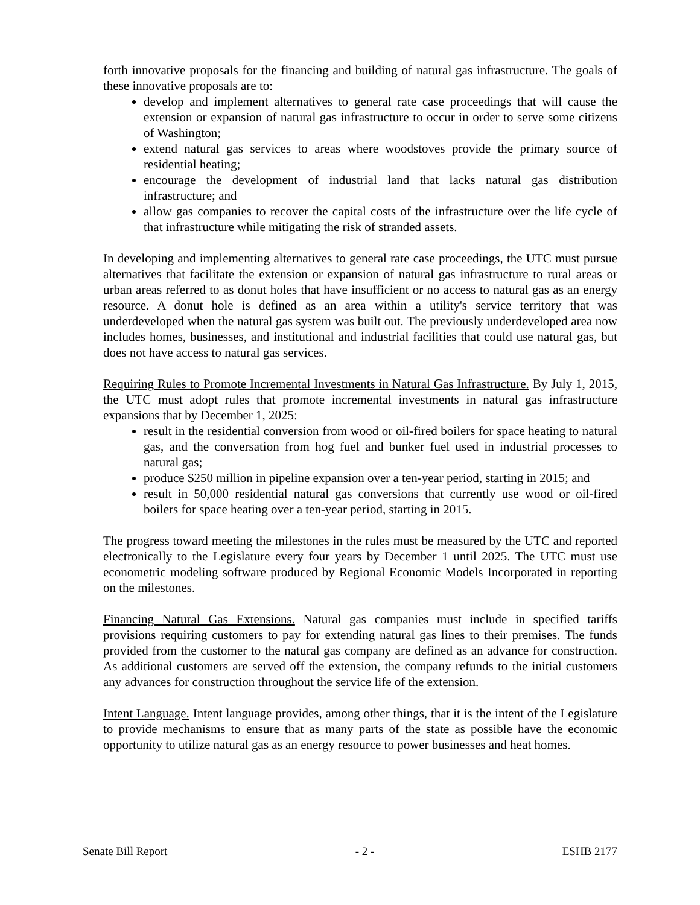forth innovative proposals for the financing and building of natural gas infrastructure. The goals of these innovative proposals are to:
develop and implement alternatives to general rate case proceedings that will cause the extension or expansion of natural gas infrastructure to occur in order to serve some citizens of Washington;
extend natural gas services to areas where woodstoves provide the primary source of residential heating;
encourage the development of industrial land that lacks natural gas distribution infrastructure; and
allow gas companies to recover the capital costs of the infrastructure over the life cycle of that infrastructure while mitigating the risk of stranded assets.
In developing and implementing alternatives to general rate case proceedings, the UTC must pursue alternatives that facilitate the extension or expansion of natural gas infrastructure to rural areas or urban areas referred to as donut holes that have insufficient or no access to natural gas as an energy resource. A donut hole is defined as an area within a utility's service territory that was underdeveloped when the natural gas system was built out. The previously underdeveloped area now includes homes, businesses, and institutional and industrial facilities that could use natural gas, but does not have access to natural gas services.
Requiring Rules to Promote Incremental Investments in Natural Gas Infrastructure. By July 1, 2015, the UTC must adopt rules that promote incremental investments in natural gas infrastructure expansions that by December 1, 2025:
result in the residential conversion from wood or oil-fired boilers for space heating to natural gas, and the conversation from hog fuel and bunker fuel used in industrial processes to natural gas;
produce $250 million in pipeline expansion over a ten-year period, starting in 2015; and
result in 50,000 residential natural gas conversions that currently use wood or oil-fired boilers for space heating over a ten-year period, starting in 2015.
The progress toward meeting the milestones in the rules must be measured by the UTC and reported electronically to the Legislature every four years by December 1 until 2025. The UTC must use econometric modeling software produced by Regional Economic Models Incorporated in reporting on the milestones.
Financing Natural Gas Extensions. Natural gas companies must include in specified tariffs provisions requiring customers to pay for extending natural gas lines to their premises. The funds provided from the customer to the natural gas company are defined as an advance for construction. As additional customers are served off the extension, the company refunds to the initial customers any advances for construction throughout the service life of the extension.
Intent Language. Intent language provides, among other things, that it is the intent of the Legislature to provide mechanisms to ensure that as many parts of the state as possible have the economic opportunity to utilize natural gas as an energy resource to power businesses and heat homes.
Senate Bill Report - 2 - ESHB 2177